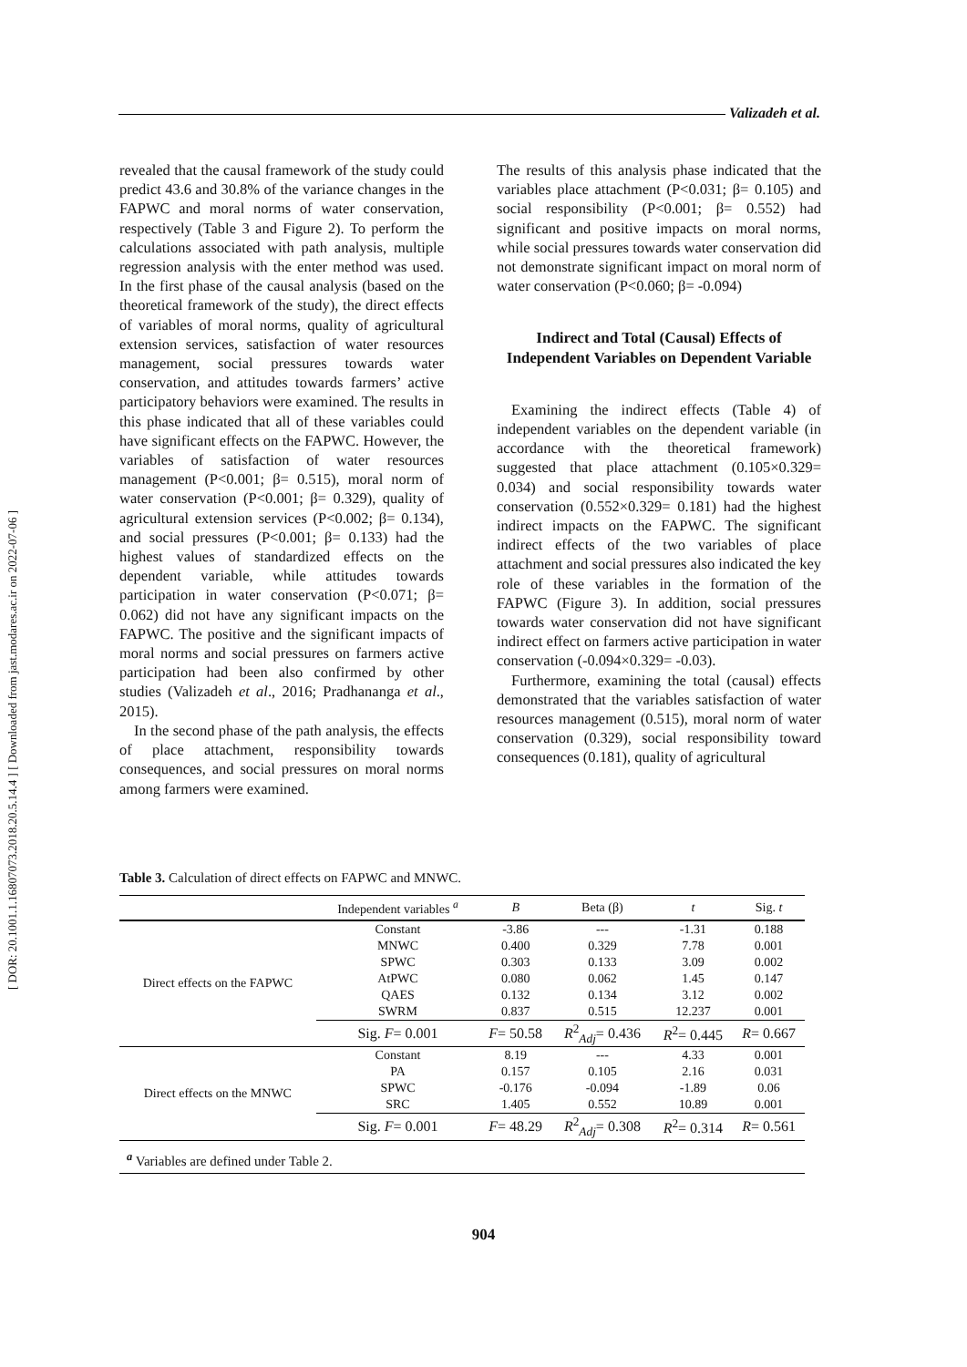[ DOR: 20.1001.1.16807073.2018.20.5.14.4 ] [ Downloaded from jast.modares.ac.ir on 2022-07-06 ]
Valizadeh et al.
revealed that the causal framework of the study could predict 43.6 and 30.8% of the variance changes in the FAPWC and moral norms of water conservation, respectively (Table 3 and Figure 2). To perform the calculations associated with path analysis, multiple regression analysis with the enter method was used. In the first phase of the causal analysis (based on the theoretical framework of the study), the direct effects of variables of moral norms, quality of agricultural extension services, satisfaction of water resources management, social pressures towards water conservation, and attitudes towards farmers’ active participatory behaviors were examined. The results in this phase indicated that all of these variables could have significant effects on the FAPWC. However, the variables of satisfaction of water resources management (P<0.001; β= 0.515), moral norm of water conservation (P<0.001; β= 0.329), quality of agricultural extension services (P<0.002; β= 0.134), and social pressures (P<0.001; β= 0.133) had the highest values of standardized effects on the dependent variable, while attitudes towards participation in water conservation (P<0.071; β= 0.062) did not have any significant impacts on the FAPWC. The positive and the significant impacts of moral norms and social pressures on farmers active participation had been also confirmed by other studies (Valizadeh et al., 2016; Pradhananga et al., 2015).
In the second phase of the path analysis, the effects of place attachment, responsibility towards consequences, and social pressures on moral norms among farmers were examined.
The results of this analysis phase indicated that the variables place attachment (P<0.031; β= 0.105) and social responsibility (P<0.001; β= 0.552) had significant and positive impacts on moral norms, while social pressures towards water conservation did not demonstrate significant impact on moral norm of water conservation (P<0.060; β= -0.094)
Indirect and Total (Causal) Effects of Independent Variables on Dependent Variable
Examining the indirect effects (Table 4) of independent variables on the dependent variable (in accordance with the theoretical framework) suggested that place attachment (0.105×0.329= 0.034) and social responsibility towards water conservation (0.552×0.329= 0.181) had the highest indirect impacts on the FAPWC. The significant indirect effects of the two variables of place attachment and social pressures also indicated the key role of these variables in the formation of the FAPWC (Figure 3). In addition, social pressures towards water conservation did not have significant indirect effect on farmers active participation in water conservation (-0.094×0.329= -0.03).
Furthermore, examining the total (causal) effects demonstrated that the variables satisfaction of water resources management (0.515), moral norm of water conservation (0.329), social responsibility toward consequences (0.181), quality of agricultural
Table 3. Calculation of direct effects on FAPWC and MNWC.
| | Independent variables <sup>a</sup> | B | Beta (β) | t | Sig. t |
| --- | --- | --- | --- | --- | --- |
| Direct effects on the FAPWC | Constant | -3.86 | --- | -1.31 | 0.188 |
| | MNWC | 0.400 | 0.329 | 7.78 | 0.001 |
| | SPWC | 0.303 | 0.133 | 3.09 | 0.002 |
| | AtPWC | 0.080 | 0.062 | 1.45 | 0.147 |
| | QAES | 0.132 | 0.134 | 3.12 | 0.002 |
| | SWRM | 0.837 | 0.515 | 12.237 | 0.001 |
| | Sig. F = 0.001 | F = 50.58 | R<sup>2</sup><sub>Adj</sub>= 0.436 | R<sup>2</sup>= 0.445 | R = 0.667 |
| Direct effects on the MNWC | Constant | 8.19 | --- | 4.33 | 0.001 |
| | PA | 0.157 | 0.105 | 2.16 | 0.031 |
| | SPWC | -0.176 | -0.094 | -1.89 | 0.06 |
| | SRC | 1.405 | 0.552 | 10.89 | 0.001 |
| | Sig. F = 0.001 | F = 48.29 | R<sup>2</sup><sub>Adj</sub>= 0.308 | R<sup>2</sup>= 0.314 | R = 0.561 |
| <sup>a</sup> Variables are defined under Table 2. | | | | | |
904